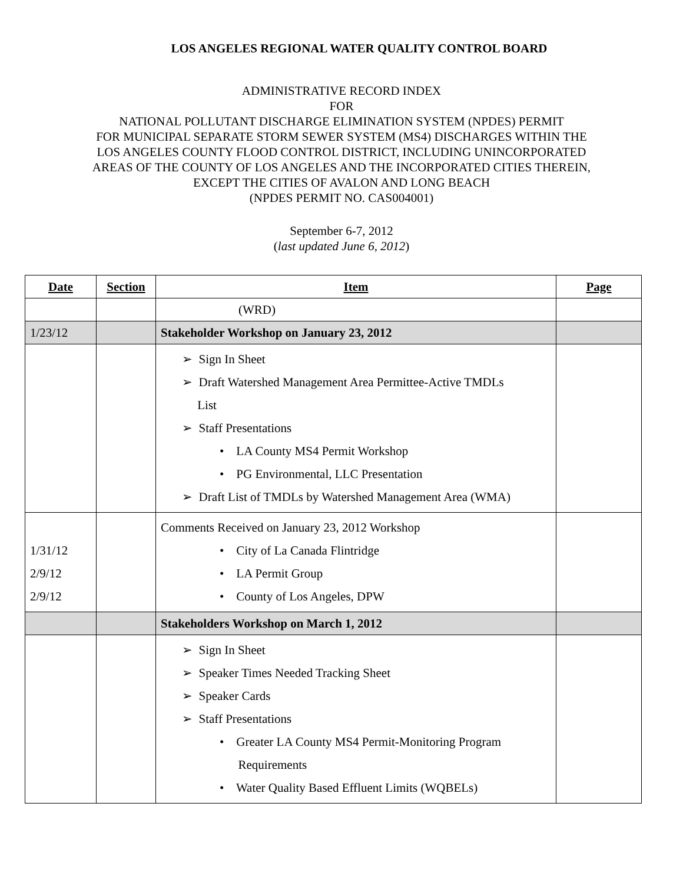LOS ANGELES REGIONAL WATER QUALITY CONTROL BOARD
ADMINISTRATIVE RECORD INDEX
FOR
NATIONAL POLLUTANT DISCHARGE ELIMINATION SYSTEM (NPDES) PERMIT
FOR MUNICIPAL SEPARATE STORM SEWER SYSTEM (MS4) DISCHARGES WITHIN THE
LOS ANGELES COUNTY FLOOD CONTROL DISTRICT, INCLUDING UNINCORPORATED
AREAS OF THE COUNTY OF LOS ANGELES AND THE INCORPORATED CITIES THEREIN,
EXCEPT THE CITIES OF AVALON AND LONG BEACH
(NPDES PERMIT NO. CAS004001)
September 6-7, 2012
(last updated June 6, 2012)
| Date | Section | Item | Page |
| --- | --- | --- | --- |
| | | (WRD) | |
| 1/23/12 | | Stakeholder Workshop on January 23, 2012 | |
| | | ➢ Sign In Sheet ➢ Draft Watershed Management Area Permittee-Active TMDLs List ➢ Staff Presentations • LA County MS4 Permit Workshop • PG Environmental, LLC Presentation ➢ Draft List of TMDLs by Watershed Management Area (WMA) | |
| 1/31/12 2/9/12 2/9/12 | | Comments Received on January 23, 2012 Workshop • City of La Canada Flintridge • LA Permit Group • County of Los Angeles, DPW | |
| | | Stakeholders Workshop on March 1, 2012 | |
| | | ➢ Sign In Sheet ➢ Speaker Times Needed Tracking Sheet ➢ Speaker Cards ➢ Staff Presentations • Greater LA County MS4 Permit-Monitoring Program Requirements • Water Quality Based Effluent Limits (WQBELs) | |